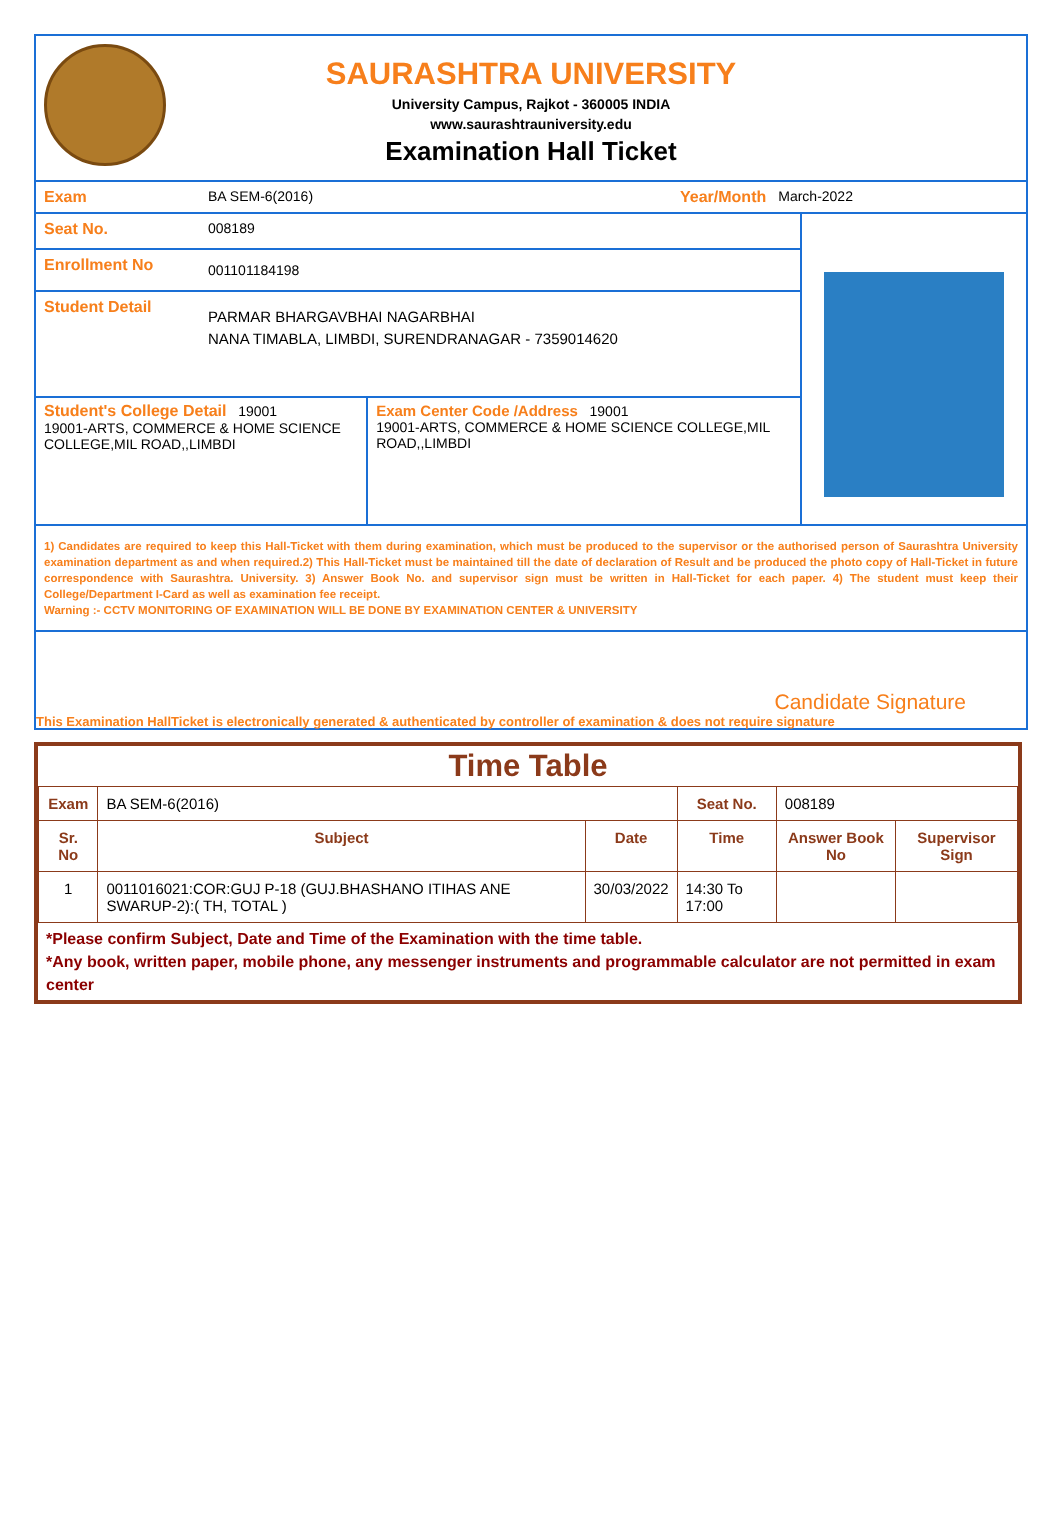SAURASHTRA UNIVERSITY
University Campus, Rajkot - 360005 INDIA
www.saurashtrauniversity.edu
Examination Hall Ticket
Exam BA SEM-6(2016) Year/Month March-2022
Seat No. 008189
Enrollment No
001101184198
Student Detail
PARMAR BHARGAVBHAI NAGARBHAI
NANA TIMABLA, LIMBDI, SURENDRANAGAR - 7359014620
Student's College Detail 19001
19001-ARTS, COMMERCE & HOME SCIENCE COLLEGE,MIL ROAD,,LIMBDI
Exam Center Code /Address 19001
19001-ARTS, COMMERCE & HOME SCIENCE COLLEGE,MIL ROAD,,LIMBDI
1) Candidates are required to keep this Hall-Ticket with them during examination, which must be produced to the supervisor or the authorised person of Saurashtra University examination department as and when required.2) This Hall-Ticket must be maintained till the date of declaration of Result and be produced the photo copy of Hall-Ticket in future correspondence with Saurashtra. University. 3) Answer Book No. and supervisor sign must be written in Hall-Ticket for each paper. 4) The student must keep their College/Department I-Card as well as examination fee receipt.
Warning :- CCTV MONITORING OF EXAMINATION WILL BE DONE BY EXAMINATION CENTER & UNIVERSITY
Candidate Signature
This Examination HallTicket is electronically generated & authenticated by controller of examination & does not require signature
Time Table
| Exam | BA SEM-6(2016) | | Seat No. | 008189 | |
| Sr. No | Subject | Date | Time | Answer Book No | Supervisor Sign |
| 1 | 0011016021:COR:GUJ P-18 (GUJ.BHASHANO ITIHAS ANE SWARUP-2):( TH, TOTAL ) | 30/03/2022 | 14:30 To 17:00 | | |
*Please confirm Subject, Date and Time of the Examination with the time table.
*Any book, written paper, mobile phone, any messenger instruments and programmable calculator are not permitted in exam center